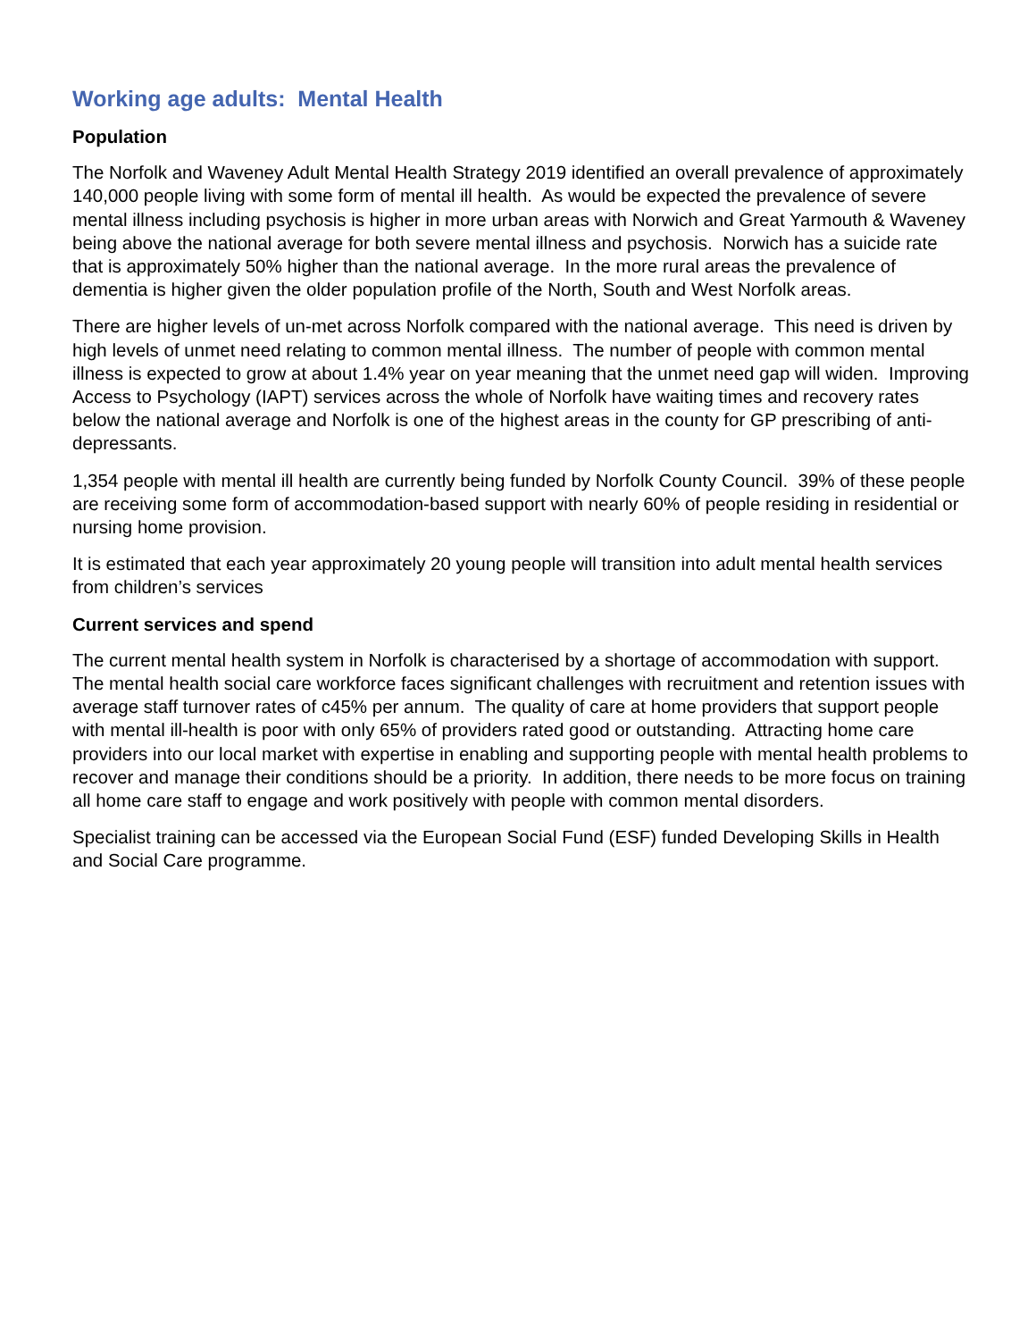Working age adults: Mental Health
Population
The Norfolk and Waveney Adult Mental Health Strategy 2019 identified an overall prevalence of approximately 140,000 people living with some form of mental ill health. As would be expected the prevalence of severe mental illness including psychosis is higher in more urban areas with Norwich and Great Yarmouth & Waveney being above the national average for both severe mental illness and psychosis. Norwich has a suicide rate that is approximately 50% higher than the national average. In the more rural areas the prevalence of dementia is higher given the older population profile of the North, South and West Norfolk areas.
There are higher levels of un-met across Norfolk compared with the national average. This need is driven by high levels of unmet need relating to common mental illness. The number of people with common mental illness is expected to grow at about 1.4% year on year meaning that the unmet need gap will widen. Improving Access to Psychology (IAPT) services across the whole of Norfolk have waiting times and recovery rates below the national average and Norfolk is one of the highest areas in the county for GP prescribing of anti-depressants.
1,354 people with mental ill health are currently being funded by Norfolk County Council. 39% of these people are receiving some form of accommodation-based support with nearly 60% of people residing in residential or nursing home provision.
It is estimated that each year approximately 20 young people will transition into adult mental health services from children’s services
Current services and spend
The current mental health system in Norfolk is characterised by a shortage of accommodation with support. The mental health social care workforce faces significant challenges with recruitment and retention issues with average staff turnover rates of c45% per annum. The quality of care at home providers that support people with mental ill-health is poor with only 65% of providers rated good or outstanding. Attracting home care providers into our local market with expertise in enabling and supporting people with mental health problems to recover and manage their conditions should be a priority. In addition, there needs to be more focus on training all home care staff to engage and work positively with people with common mental disorders.
Specialist training can be accessed via the European Social Fund (ESF) funded Developing Skills in Health and Social Care programme.